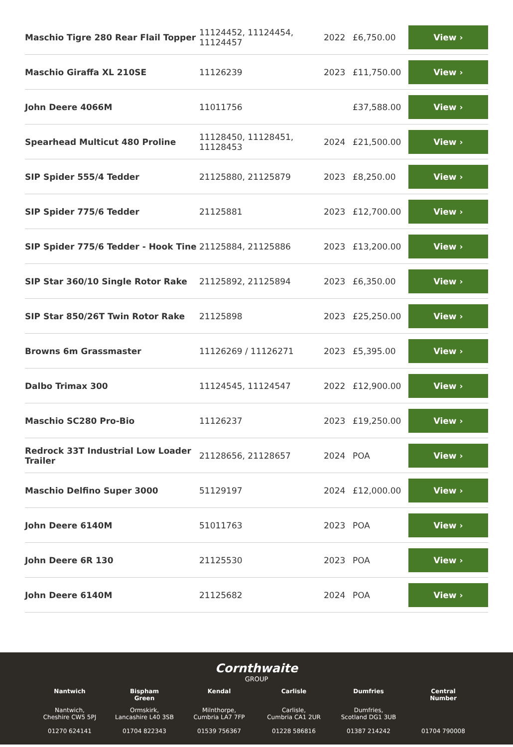| Maschio Tigre 280 Rear Flail Topper | 11124452, 11124454, 11124457 | 2022 | £6,750.00 | View › |
| Maschio Giraffa XL 210SE | 11126239 | 2023 | £11,750.00 | View › |
| John Deere 4066M | 11011756 | | £37,588.00 | View › |
| Spearhead Multicut 480 Proline | 11128450, 11128451, 11128453 | 2024 | £21,500.00 | View › |
| SIP Spider 555/4 Tedder | 21125880, 21125879 | 2023 | £8,250.00 | View › |
| SIP Spider 775/6 Tedder | 21125881 | 2023 | £12,700.00 | View › |
| SIP Spider 775/6 Tedder - Hook Tine | 21125884, 21125886 | 2023 | £13,200.00 | View › |
| SIP Star 360/10 Single Rotor Rake | 21125892, 21125894 | 2023 | £6,350.00 | View › |
| SIP Star 850/26T Twin Rotor Rake | 21125898 | 2023 | £25,250.00 | View › |
| Browns 6m Grassmaster | 11126269 / 11126271 | 2023 | £5,395.00 | View › |
| Dalbo Trimax 300 | 11124545, 11124547 | 2022 | £12,900.00 | View › |
| Maschio SC280 Pro-Bio | 11126237 | 2023 | £19,250.00 | View › |
| Redrock 33T Industrial Low Loader Trailer | 21128656, 21128657 | 2024 | POA | View › |
| Maschio Delfino Super 3000 | 51129197 | 2024 | £12,000.00 | View › |
| John Deere 6140M | 51011763 | 2023 | POA | View › |
| John Deere 6R 130 | 21125530 | 2023 | POA | View › |
| John Deere 6140M | 21125682 | 2024 | POA | View › |
Cornthwaite
GROUP
Nantwich
Nantwich,
Cheshire CW5 5PJ
01270 624141
Bispham
Green
Ormskirk,
Lancashire L40 3SB
01704 822343
Kendal
Milnthorpe,
Cumbria LA7 7FP
01539 756367
Carlisle
Carlisle,
Cumbria CA1 2UR
01228 586816
Dumfries
Dumfries,
Scotland DG1 3UB
01387 214242
Central
Number
01704 790008